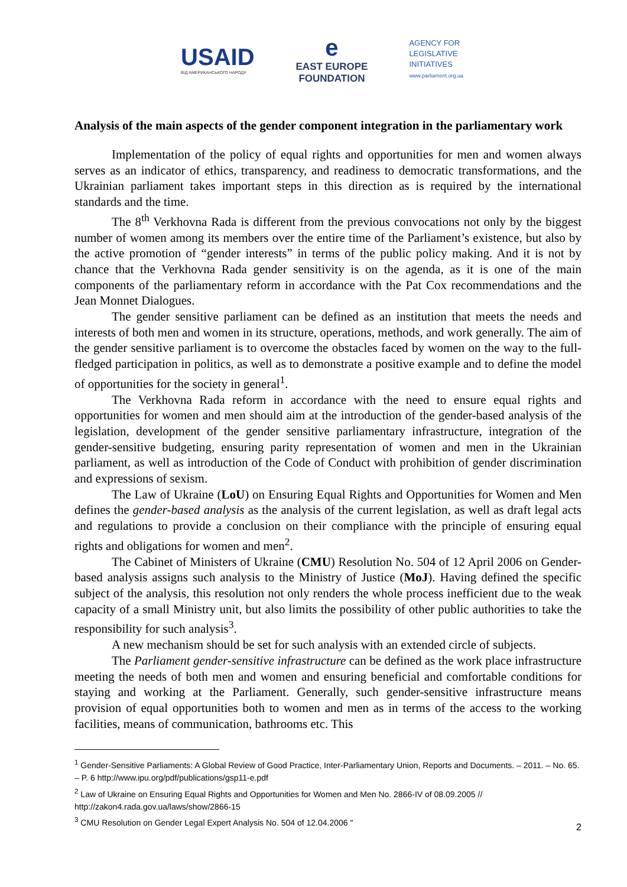USAID
ВІД АМЕРИКАНСЬКОГО НАРОДУ
e
EAST EUROPE
FOUNDATION
AGENCY FOR
LEGISLATIVE
INITIATIVES
www.parliament.org.ua
Analysis of the main aspects of the gender component integration in the parliamentary work
Implementation of the policy of equal rights and opportunities for men and women always serves as an indicator of ethics, transparency, and readiness to democratic transformations, and the Ukrainian parliament takes important steps in this direction as is required by the international standards and the time.
The 8<sup>th</sup> Verkhovna Rada is different from the previous convocations not only by the biggest number of women among its members over the entire time of the Parliament’s existence, but also by the active promotion of “gender interests” in terms of the public policy making. And it is not by chance that the Verkhovna Rada gender sensitivity is on the agenda, as it is one of the main components of the parliamentary reform in accordance with the Pat Cox recommendations and the Jean Monnet Dialogues.
The gender sensitive parliament can be defined as an institution that meets the needs and interests of both men and women in its structure, operations, methods, and work generally. The aim of the gender sensitive parliament is to overcome the obstacles faced by women on the way to the full-fledged participation in politics, as well as to demonstrate a positive example and to define the model of opportunities for the society in general<sup>1</sup>.
The Verkhovna Rada reform in accordance with the need to ensure equal rights and opportunities for women and men should aim at the introduction of the gender-based analysis of the legislation, development of the gender sensitive parliamentary infrastructure, integration of the gender-sensitive budgeting, ensuring parity representation of women and men in the Ukrainian parliament, as well as introduction of the Code of Conduct with prohibition of gender discrimination and expressions of sexism.
The Law of Ukraine (LoU) on Ensuring Equal Rights and Opportunities for Women and Men defines the gender-based analysis as the analysis of the current legislation, as well as draft legal acts and regulations to provide a conclusion on their compliance with the principle of ensuring equal rights and obligations for women and men<sup>2</sup>.
The Cabinet of Ministers of Ukraine (CMU) Resolution No. 504 of 12 April 2006 on Gender-based analysis assigns such analysis to the Ministry of Justice (MoJ). Having defined the specific subject of the analysis, this resolution not only renders the whole process inefficient due to the weak capacity of a small Ministry unit, but also limits the possibility of other public authorities to take the responsibility for such analysis<sup>3</sup>.
A new mechanism should be set for such analysis with an extended circle of subjects.
The Parliament gender-sensitive infrastructure can be defined as the work place infrastructure meeting the needs of both men and women and ensuring beneficial and comfortable conditions for staying and working at the Parliament. Generally, such gender-sensitive infrastructure means provision of equal opportunities both to women and men as in terms of the access to the working facilities, means of communication, bathrooms etc. This
<sup>1</sup> Gender-Sensitive Parliaments: A Global Review of Good Practice, Inter-Parliamentary Union, Reports and Documents. – 2011. – No. 65. – P. 6 http://www.ipu.org/pdf/publications/gsp11-e.pdf
<sup>2</sup> Law of Ukraine on Ensuring Equal Rights and Opportunities for Women and Men No. 2866-IV of 08.09.2005 // http://zakon4.rada.gov.ua/laws/show/2866-15
<sup>3</sup> CMU Resolution on Gender Legal Expert Analysis No. 504 of 12.04.2006 "
2